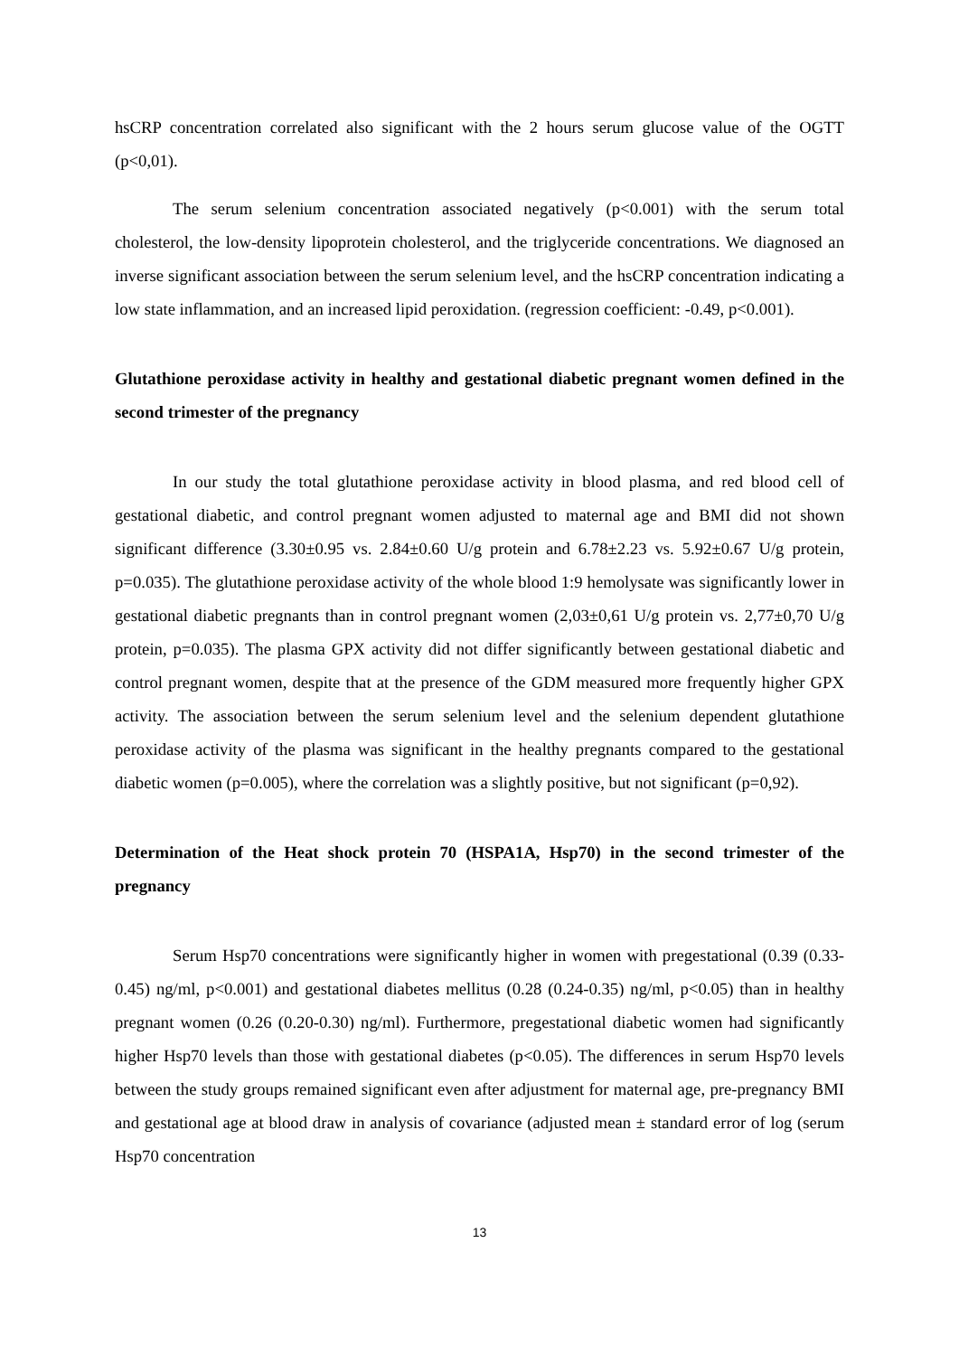hsCRP concentration correlated also significant with the 2 hours serum glucose value of the OGTT (p<0,01).
The serum selenium concentration associated negatively (p<0.001) with the serum total cholesterol, the low-density lipoprotein cholesterol, and the triglyceride concentrations. We diagnosed an inverse significant association between the serum selenium level, and the hsCRP concentration indicating a low state inflammation, and an increased lipid peroxidation. (regression coefficient: -0.49, p<0.001).
Glutathione peroxidase activity in healthy and gestational diabetic pregnant women defined in the second trimester of the pregnancy
In our study the total glutathione peroxidase activity in blood plasma, and red blood cell of gestational diabetic, and control pregnant women adjusted to maternal age and BMI did not shown significant difference (3.30±0.95 vs. 2.84±0.60 U/g protein and 6.78±2.23 vs. 5.92±0.67 U/g protein, p=0.035). The glutathione peroxidase activity of the whole blood 1:9 hemolysate was significantly lower in gestational diabetic pregnants than in control pregnant women (2,03±0,61 U/g protein vs. 2,77±0,70 U/g protein, p=0.035). The plasma GPX activity did not differ significantly between gestational diabetic and control pregnant women, despite that at the presence of the GDM measured more frequently higher GPX activity. The association between the serum selenium level and the selenium dependent glutathione peroxidase activity of the plasma was significant in the healthy pregnants compared to the gestational diabetic women (p=0.005), where the correlation was a slightly positive, but not significant (p=0,92).
Determination of the Heat shock protein 70 (HSPA1A, Hsp70) in the second trimester of the pregnancy
Serum Hsp70 concentrations were significantly higher in women with pregestational (0.39 (0.33-0.45) ng/ml, p<0.001) and gestational diabetes mellitus (0.28 (0.24-0.35) ng/ml, p<0.05) than in healthy pregnant women (0.26 (0.20-0.30) ng/ml). Furthermore, pregestational diabetic women had significantly higher Hsp70 levels than those with gestational diabetes (p<0.05). The differences in serum Hsp70 levels between the study groups remained significant even after adjustment for maternal age, pre-pregnancy BMI and gestational age at blood draw in analysis of covariance (adjusted mean ± standard error of log (serum Hsp70 concentration
13